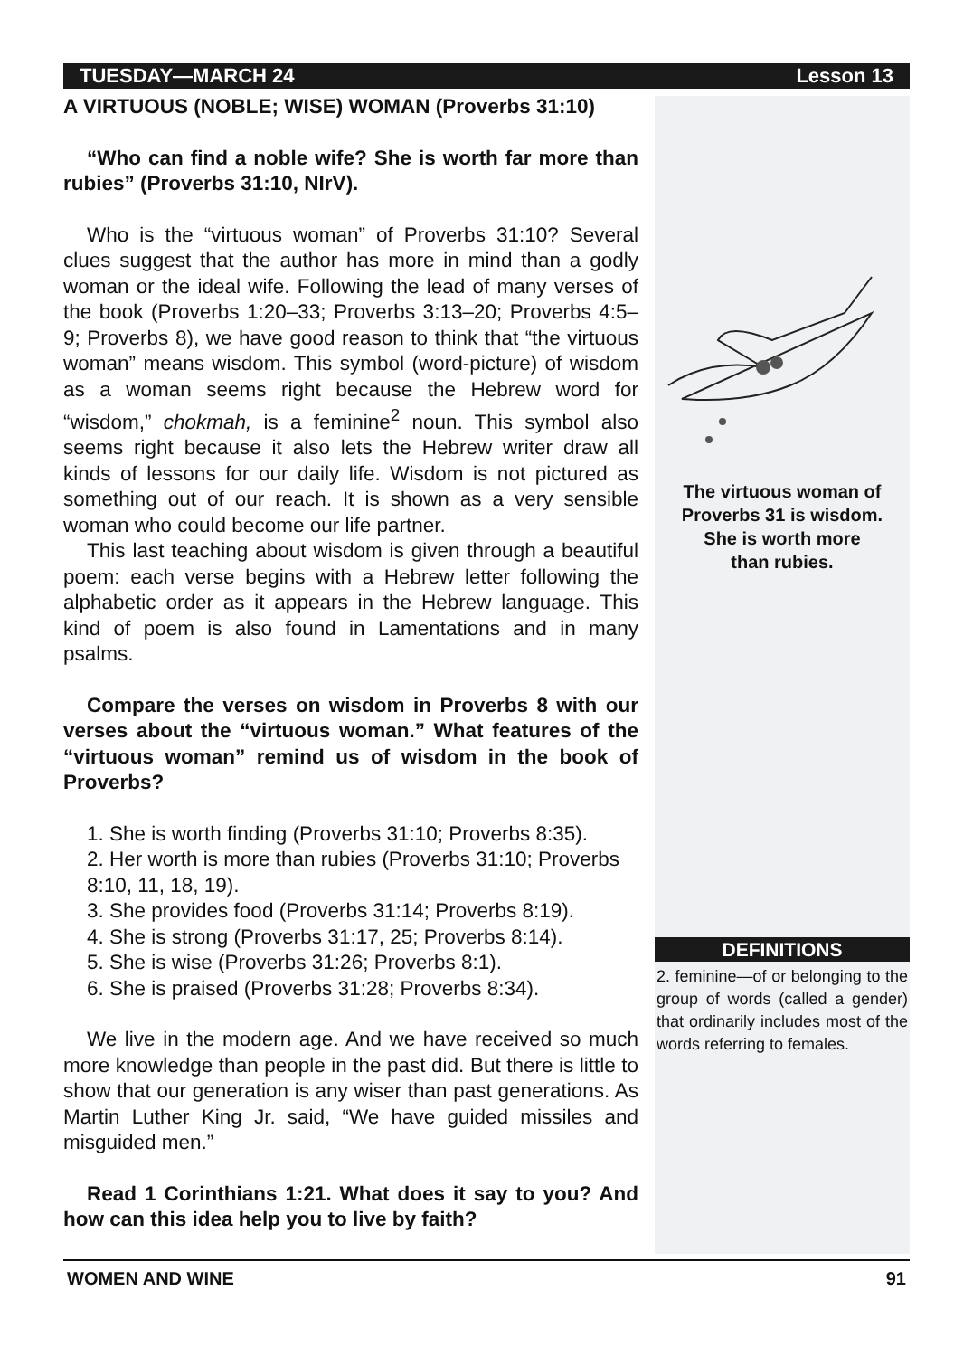TUESDAY—MARCH 24 Lesson 13
A VIRTUOUS (NOBLE; WISE) WOMAN (Proverbs 31:10)
“Who can find a noble wife? She is worth far more than rubies” (Proverbs 31:10, NIrV).
Who is the “virtuous woman” of Proverbs 31:10? Several clues suggest that the author has more in mind than a godly woman or the ideal wife. Following the lead of many verses of the book (Proverbs 1:20–33; Proverbs 3:13–20; Proverbs 4:5–9; Proverbs 8), we have good reason to think that “the virtuous woman” means wisdom. This symbol (word-picture) of wisdom as a woman seems right because the Hebrew word for “wisdom,” chokmah, is a feminine<sup>2</sup> noun. This symbol also seems right because it also lets the Hebrew writer draw all kinds of lessons for our daily life. Wisdom is not pictured as something out of our reach. It is shown as a very sensible woman who could become our life partner.
This last teaching about wisdom is given through a beautiful poem: each verse begins with a Hebrew letter following the alphabetic order as it appears in the Hebrew language. This kind of poem is also found in Lamentations and in many psalms.
Compare the verses on wisdom in Proverbs 8 with our verses about the “virtuous woman.” What features of the “virtuous woman” remind us of wisdom in the book of Proverbs?
1. She is worth finding (Proverbs 31:10; Proverbs 8:35).
2. Her worth is more than rubies (Proverbs 31:10; Proverbs 8:10, 11, 18, 19).
3. She provides food (Proverbs 31:14; Proverbs 8:19).
4. She is strong (Proverbs 31:17, 25; Proverbs 8:14).
5. She is wise (Proverbs 31:26; Proverbs 8:1).
6. She is praised (Proverbs 31:28; Proverbs 8:34).
We live in the modern age. And we have received so much more knowledge than people in the past did. But there is little to show that our generation is any wiser than past generations. As Martin Luther King Jr. said, “We have guided missiles and misguided men.”
Read 1 Corinthians 1:21. What does it say to you? And how can this idea help you to live by faith?
The virtuous woman of
Proverbs 31 is wisdom.
She is worth more
than rubies.
DEFINITIONS
2. feminine—of or belonging to the group of words (called a gender) that ordinarily includes most of the words referring to females.
WOMEN AND WINE 91